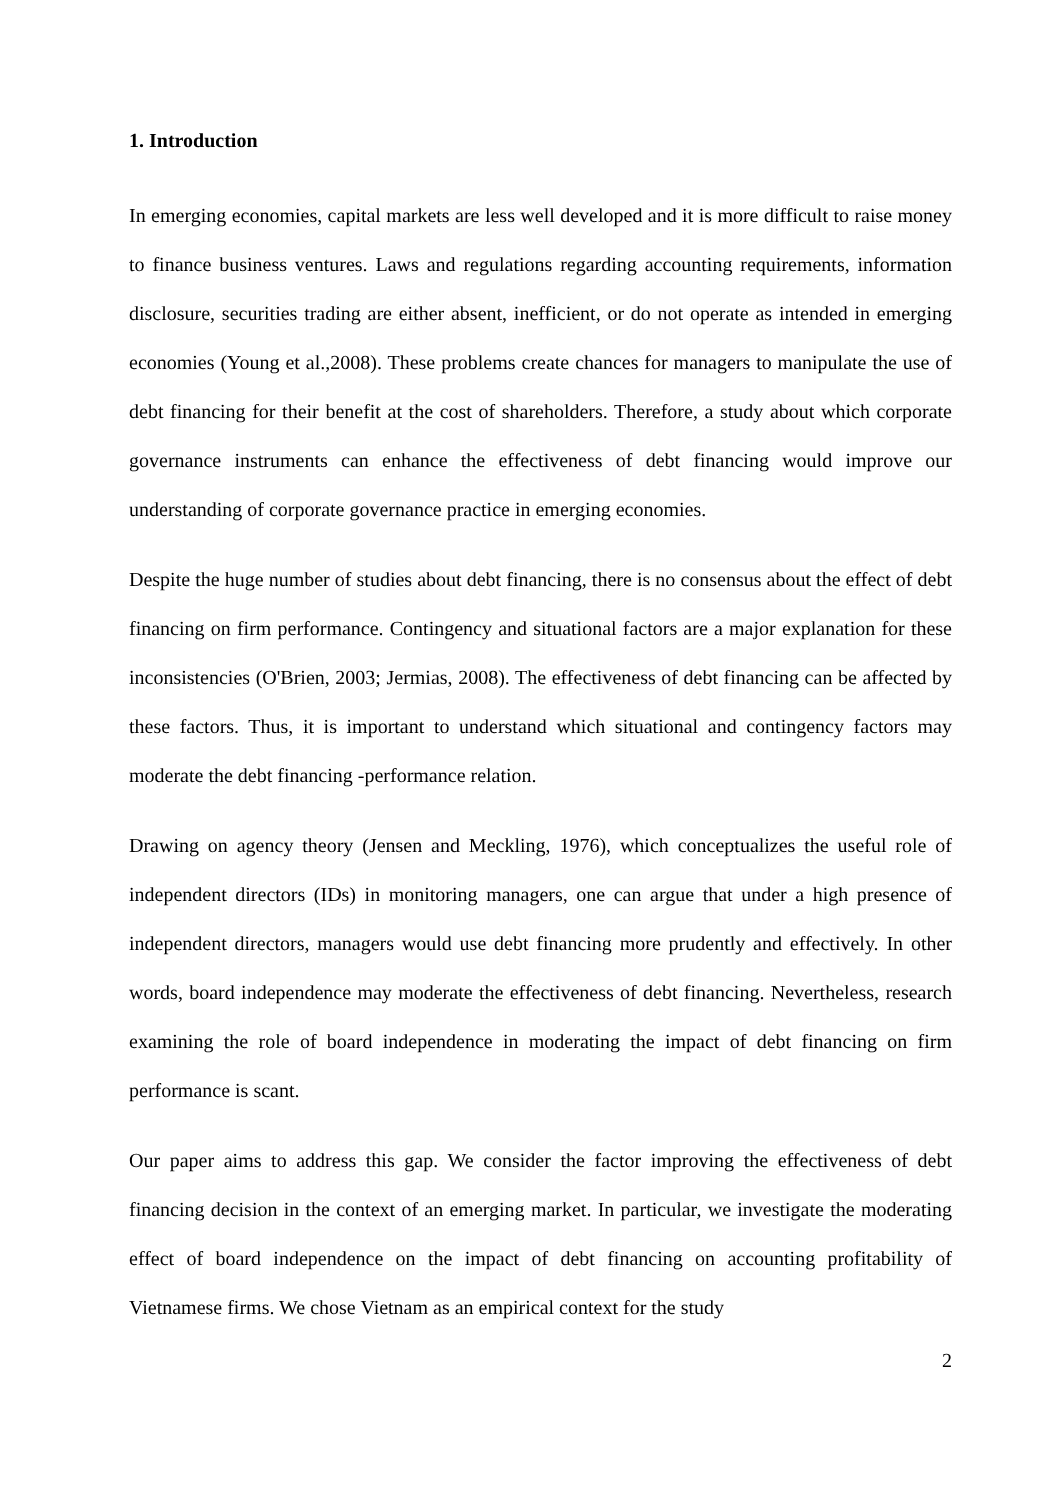1. Introduction
In emerging economies, capital markets are less well developed and it is more difficult to raise money to finance business ventures. Laws and regulations regarding accounting requirements, information disclosure, securities trading are either absent, inefficient, or do not operate as intended in emerging economies (Young et al.,2008). These problems create chances for managers to manipulate the use of debt financing for their benefit at the cost of shareholders. Therefore, a study about which corporate governance instruments can enhance the effectiveness of debt financing would improve our understanding of corporate governance practice in emerging economies.
Despite the huge number of studies about debt financing, there is no consensus about the effect of debt financing on firm performance. Contingency and situational factors are a major explanation for these inconsistencies (O'Brien, 2003; Jermias, 2008). The effectiveness of debt financing can be affected by these factors. Thus, it is important to understand which situational and contingency factors may moderate the debt financing -performance relation.
Drawing on agency theory (Jensen and Meckling, 1976), which conceptualizes the useful role of independent directors (IDs) in monitoring managers, one can argue that under a high presence of independent directors, managers would use debt financing more prudently and effectively. In other words, board independence may moderate the effectiveness of debt financing. Nevertheless, research examining the role of board independence in moderating the impact of debt financing on firm performance is scant.
Our paper aims to address this gap. We consider the factor improving the effectiveness of debt financing decision in the context of an emerging market. In particular, we investigate the moderating effect of board independence on the impact of debt financing on accounting profitability of Vietnamese firms. We chose Vietnam as an empirical context for the study
2